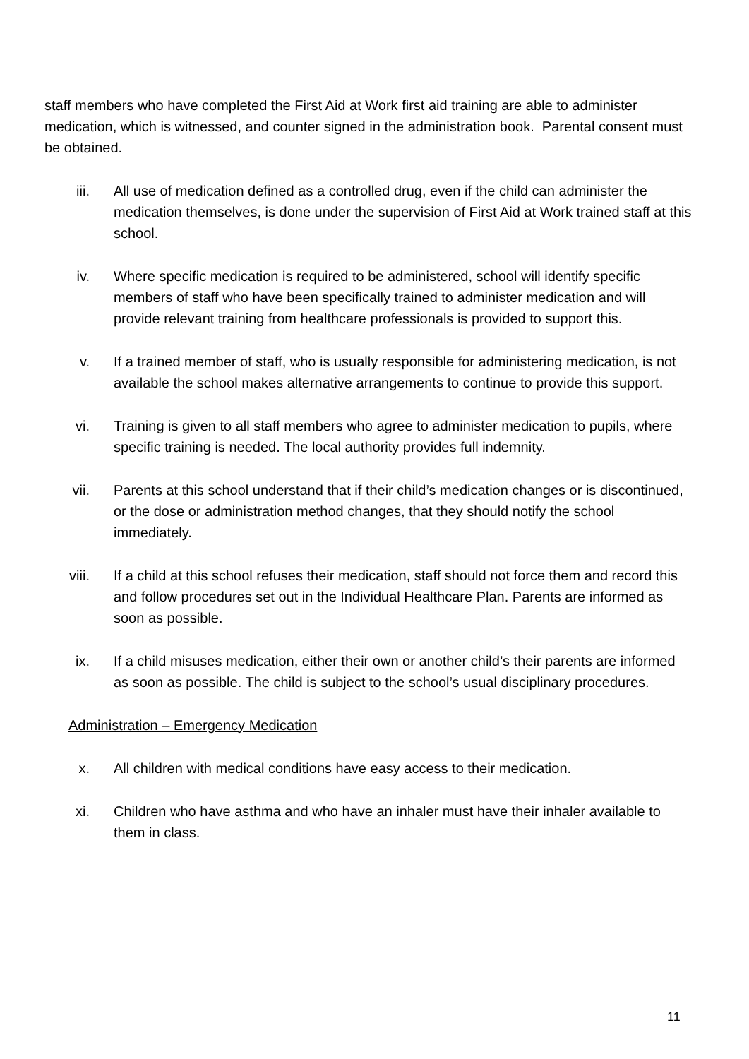staff members who have completed the First Aid at Work first aid training are able to administer medication, which is witnessed, and counter signed in the administration book. Parental consent must be obtained.
iii. All use of medication defined as a controlled drug, even if the child can administer the medication themselves, is done under the supervision of First Aid at Work trained staff at this school.
iv. Where specific medication is required to be administered, school will identify specific members of staff who have been specifically trained to administer medication and will provide relevant training from healthcare professionals is provided to support this.
v. If a trained member of staff, who is usually responsible for administering medication, is not available the school makes alternative arrangements to continue to provide this support.
vi. Training is given to all staff members who agree to administer medication to pupils, where specific training is needed. The local authority provides full indemnity.
vii. Parents at this school understand that if their child’s medication changes or is discontinued, or the dose or administration method changes, that they should notify the school immediately.
viii. If a child at this school refuses their medication, staff should not force them and record this and follow procedures set out in the Individual Healthcare Plan. Parents are informed as soon as possible.
ix. If a child misuses medication, either their own or another child’s their parents are informed as soon as possible. The child is subject to the school’s usual disciplinary procedures.
Administration – Emergency Medication
x. All children with medical conditions have easy access to their medication.
xi. Children who have asthma and who have an inhaler must have their inhaler available to them in class.
11